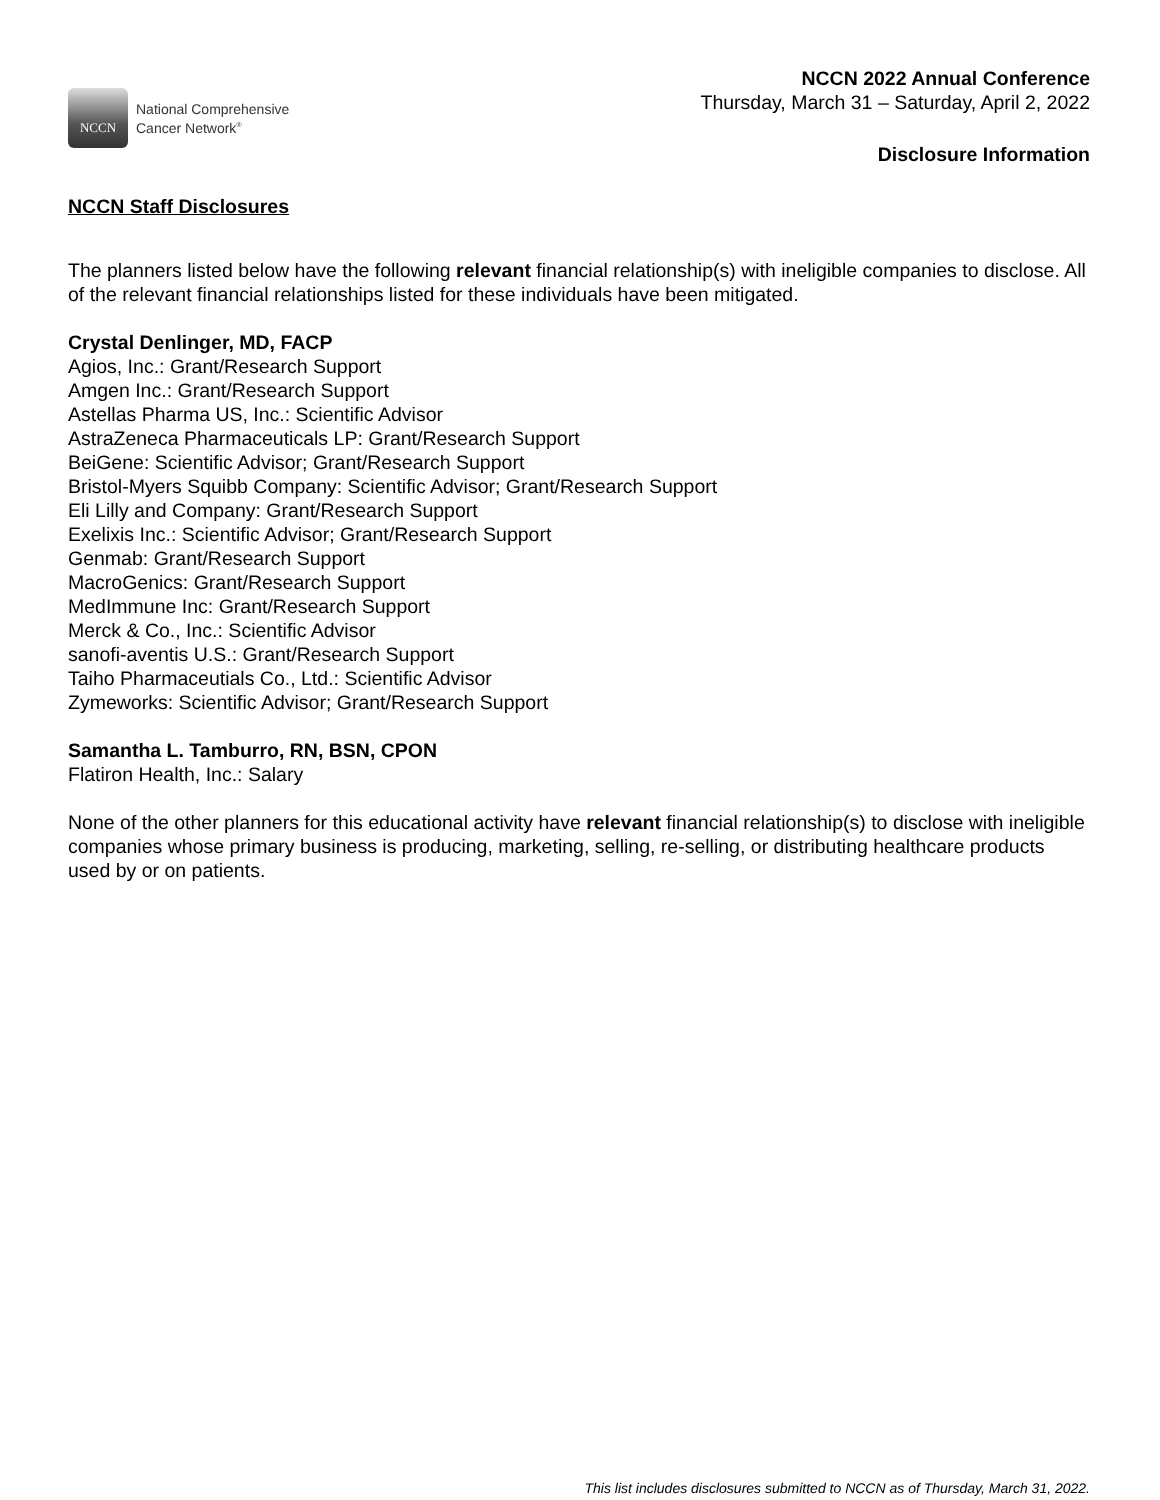NCCN
National Comprehensive
Cancer Network<sup>®</sup>
NCCN 2022 Annual Conference
Thursday, March 31 – Saturday, April 2, 2022
Disclosure Information
NCCN Staff Disclosures
The planners listed below have the following relevant financial relationship(s) with ineligible companies to disclose. All of the relevant financial relationships listed for these individuals have been mitigated.
Crystal Denlinger, MD, FACP
Agios, Inc.: Grant/Research Support
Amgen Inc.: Grant/Research Support
Astellas Pharma US, Inc.: Scientific Advisor
AstraZeneca Pharmaceuticals LP: Grant/Research Support
BeiGene: Scientific Advisor; Grant/Research Support
Bristol-Myers Squibb Company: Scientific Advisor; Grant/Research Support
Eli Lilly and Company: Grant/Research Support
Exelixis Inc.: Scientific Advisor; Grant/Research Support
Genmab: Grant/Research Support
MacroGenics: Grant/Research Support
MedImmune Inc: Grant/Research Support
Merck & Co., Inc.: Scientific Advisor
sanofi-aventis U.S.: Grant/Research Support
Taiho Pharmaceutials Co., Ltd.: Scientific Advisor
Zymeworks: Scientific Advisor; Grant/Research Support
Samantha L. Tamburro, RN, BSN, CPON
Flatiron Health, Inc.: Salary
None of the other planners for this educational activity have relevant financial relationship(s) to disclose with ineligible companies whose primary business is producing, marketing, selling, re-selling, or distributing healthcare products used by or on patients.
This list includes disclosures submitted to NCCN as of Thursday, March 31, 2022.